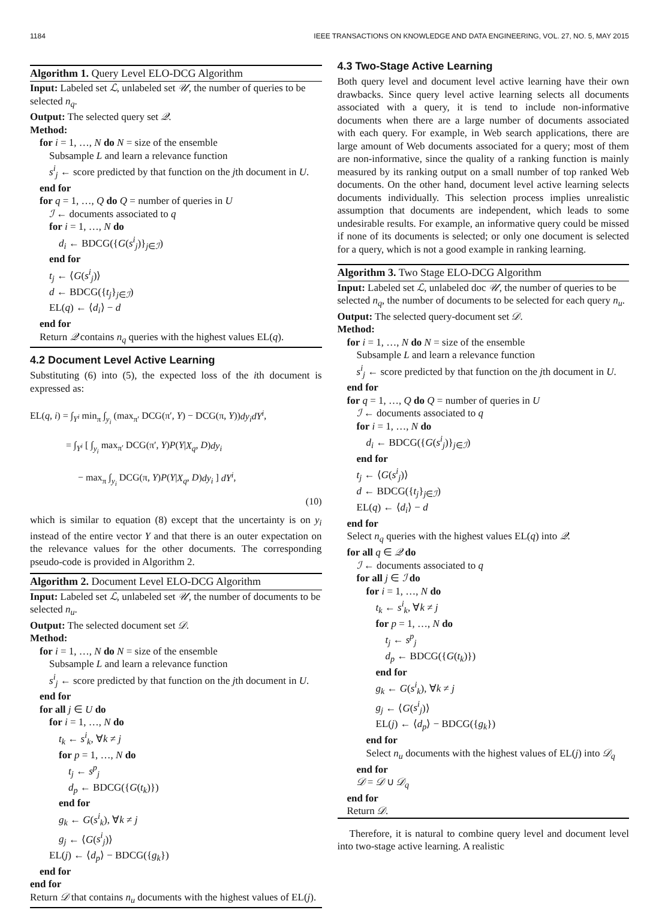1184 IEEE TRANSACTIONS ON KNOWLEDGE AND DATA ENGINEERING, VOL. 27, NO. 5, MAY 2015
Algorithm 1. Query Level ELO-DCG Algorithm
Input: Labeled set ℒ, unlabeled set 𝒰, the number of queries to be selected n<sub>q</sub>.
Output: The selected query set 𝒬.
Method:
for i = 1, …, N do N = size of the ensemble
Subsample L and learn a relevance function
s<sup>i</sup><sub>j</sub> ← score predicted by that function on the jth document in U.
end for
for q = 1, …, Q do Q = number of queries in U
ℐ ← documents associated to q
for i = 1, …, N do
d<sub>i</sub> ← BDCG({G(s<sup>i</sup><sub>j</sub>)}<sub>j∈ℐ</sub>)
end for
t<sub>j</sub> ← ⟨G(s<sup>i</sup><sub>j</sub>)⟩
d ← BDCG({t<sub>j</sub>}<sub>j∈ℐ</sub>)
EL(q) ← ⟨d<sub>i</sub>⟩ − d
end for
Return 𝒬 contains n<sub>q</sub> queries with the highest values EL(q).
4.2 Document Level Active Learning
Substituting (6) into (5), the expected loss of the ith document is expressed as:
EL(q, i) = ∫<sub>Y<sup>i</sup></sub> min<sub>π</sub> ∫<sub>y<sub>i</sub></sub> (max<sub>π′</sub> DCG(π′, Y) − DCG(π, Y))dy<sub>i</sub>dY<sup>i</sup>,
= ∫<sub>Y<sup>i</sup></sub> [ ∫<sub>y<sub>i</sub></sub> max<sub>π′</sub> DCG(π′, Y)P(Y|X<sub>q</sub>, D)dy<sub>i</sub>
− max<sub>π</sub> ∫<sub>y<sub>i</sub></sub> DCG(π, Y)P(Y|X<sub>q</sub>, D)dy<sub>i</sub> ] dY<sup>i</sup>,
(10)
which is similar to equation (8) except that the uncertainty is on y<sub>i</sub> instead of the entire vector Y and that there is an outer expectation on the relevance values for the other documents. The corresponding pseudo-code is provided in Algorithm 2.
Algorithm 2. Document Level ELO-DCG Algorithm
Input: Labeled set ℒ, unlabeled set 𝒰, the number of documents to be selected n<sub>u</sub>.
Output: The selected document set 𝒟.
Method:
for i = 1, …, N do N = size of the ensemble
Subsample L and learn a relevance function
s<sup>i</sup><sub>j</sub> ← score predicted by that function on the jth document in U.
end for
for all j ∈ U do
for i = 1, …, N do
t<sub>k</sub> ← s<sup>i</sup><sub>k</sub>, ∀k ≠ j
for p = 1, …, N do
t<sub>j</sub> ← s<sup>p</sup><sub>j</sub>
d<sub>p</sub> ← BDCG({G(t<sub>k</sub>)})
end for
g<sub>k</sub> ← G(s<sup>i</sup><sub>k</sub>), ∀k ≠ j
g<sub>j</sub> ← ⟨G(s<sup>i</sup><sub>j</sub>)⟩
EL(j) ← ⟨d<sub>p</sub>⟩ − BDCG({g<sub>k</sub>})
end for
end for
Return 𝒟 that contains n<sub>u</sub> documents with the highest values of EL(j).
4.3 Two-Stage Active Learning
Both query level and document level active learning have their own drawbacks. Since query level active learning selects all documents associated with a query, it is tend to include non-informative documents when there are a large number of documents associated with each query. For example, in Web search applications, there are large amount of Web documents associated for a query; most of them are non-informative, since the quality of a ranking function is mainly measured by its ranking output on a small number of top ranked Web documents. On the other hand, document level active learning selects documents individually. This selection process implies unrealistic assumption that documents are independent, which leads to some undesirable results. For example, an informative query could be missed if none of its documents is selected; or only one document is selected for a query, which is not a good example in ranking learning.
Algorithm 3. Two Stage ELO-DCG Algorithm
Input: Labeled set ℒ, unlabeled doc 𝒰, the number of queries to be selected n<sub>q</sub>, the number of documents to be selected for each query n<sub>u</sub>.
Output: The selected query-document set 𝒟.
Method:
for i = 1, …, N do N = size of the ensemble
Subsample L and learn a relevance function
s<sup>i</sup><sub>j</sub> ← score predicted by that function on the jth document in U.
end for
for q = 1, …, Q do Q = number of queries in U
ℐ ← documents associated to q
for i = 1, …, N do
d<sub>i</sub> ← BDCG({G(s<sup>i</sup><sub>j</sub>)}<sub>j∈ℐ</sub>)
end for
t<sub>j</sub> ← ⟨G(s<sup>i</sup><sub>j</sub>)⟩
d ← BDCG({t<sub>j</sub>}<sub>j∈ℐ</sub>)
EL(q) ← ⟨d<sub>i</sub>⟩ − d
end for
Select n<sub>q</sub> queries with the highest values EL(q) into 𝒬.
for all q ∈ 𝒬 do
ℐ ← documents associated to q
for all j ∈ ℐ do
for i = 1, …, N do
t<sub>k</sub> ← s<sup>i</sup><sub>k</sub>, ∀k ≠ j
for p = 1, …, N do
t<sub>j</sub> ← s<sup>p</sup><sub>j</sub>
d<sub>p</sub> ← BDCG({G(t<sub>k</sub>)})
end for
g<sub>k</sub> ← G(s<sup>i</sup><sub>k</sub>), ∀k ≠ j
g<sub>j</sub> ← ⟨G(s<sup>i</sup><sub>j</sub>)⟩
EL(j) ← ⟨d<sub>p</sub>⟩ − BDCG({g<sub>k</sub>})
end for
Select n<sub>u</sub> documents with the highest values of EL(j) into 𝒟<sub>q</sub>
end for
𝒟 = 𝒟 ∪ 𝒟<sub>q</sub>
end for
Return 𝒟.
Therefore, it is natural to combine query level and document level into two-stage active learning. A realistic